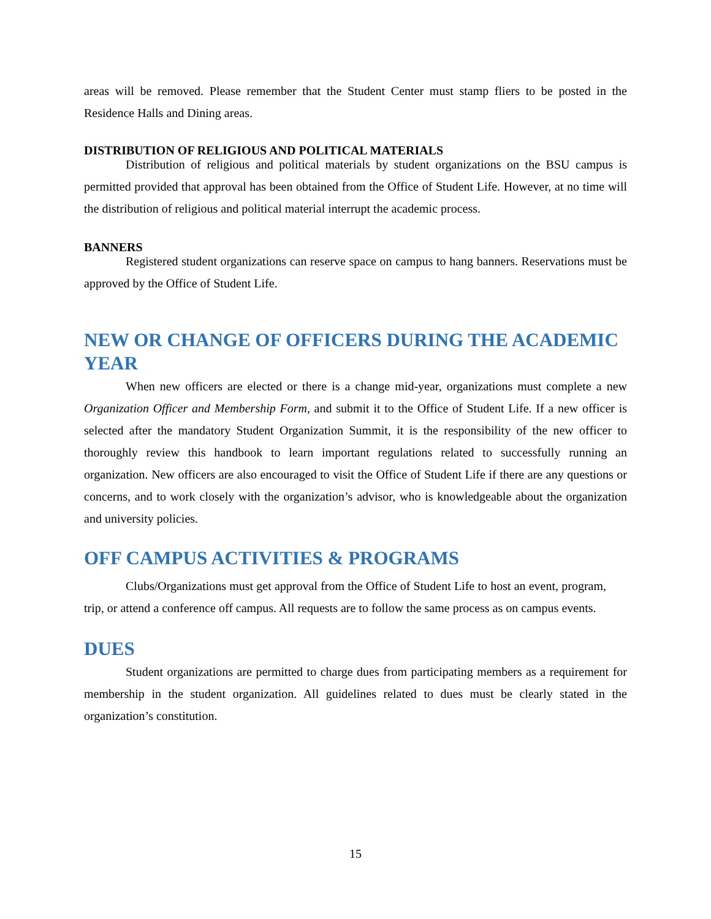areas will be removed. Please remember that the Student Center must stamp fliers to be posted in the Residence Halls and Dining areas.
DISTRIBUTION OF RELIGIOUS AND POLITICAL MATERIALS
Distribution of religious and political materials by student organizations on the BSU campus is permitted provided that approval has been obtained from the Office of Student Life. However, at no time will the distribution of religious and political material interrupt the academic process.
BANNERS
Registered student organizations can reserve space on campus to hang banners. Reservations must be approved by the Office of Student Life.
NEW OR CHANGE OF OFFICERS DURING THE ACADEMIC YEAR
When new officers are elected or there is a change mid-year, organizations must complete a new Organization Officer and Membership Form, and submit it to the Office of Student Life. If a new officer is selected after the mandatory Student Organization Summit, it is the responsibility of the new officer to thoroughly review this handbook to learn important regulations related to successfully running an organization. New officers are also encouraged to visit the Office of Student Life if there are any questions or concerns, and to work closely with the organization’s advisor, who is knowledgeable about the organization and university policies.
OFF CAMPUS ACTIVITIES & PROGRAMS
Clubs/Organizations must get approval from the Office of Student Life to host an event, program, trip, or attend a conference off campus. All requests are to follow the same process as on campus events.
DUES
Student organizations are permitted to charge dues from participating members as a requirement for membership in the student organization. All guidelines related to dues must be clearly stated in the organization’s constitution.
15